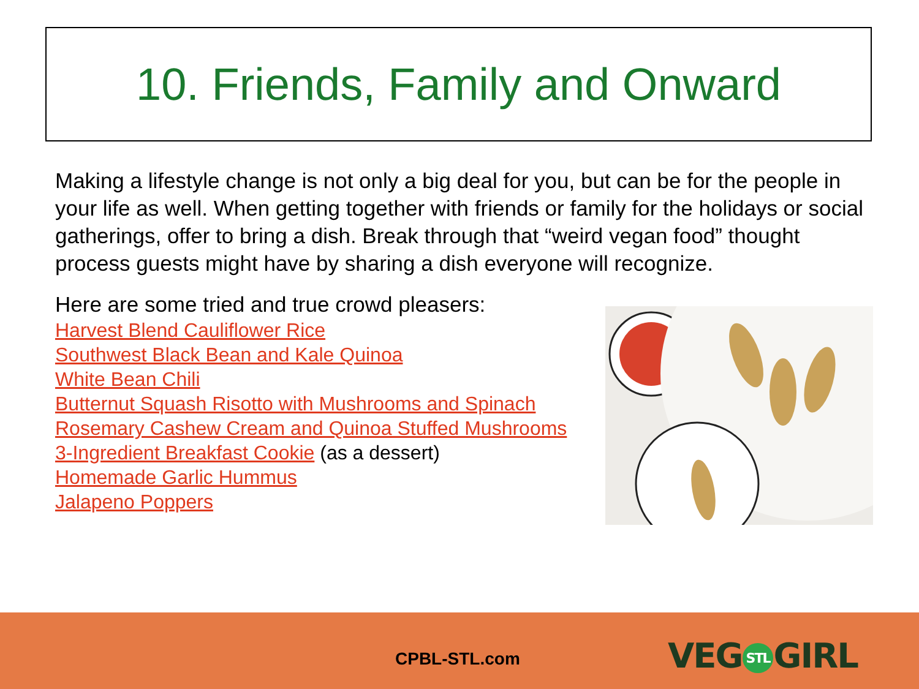10. Friends, Family and Onward
Making a lifestyle change is not only a big deal for you, but can be for the people in your life as well. When getting together with friends or family for the holidays or social gatherings, offer to bring a dish. Break through that “weird vegan food” thought process guests might have by sharing a dish everyone will recognize.
Here are some tried and true crowd pleasers:
Harvest Blend Cauliflower Rice
Southwest Black Bean and Kale Quinoa
White Bean Chili
Butternut Squash Risotto with Mushrooms and Spinach
Rosemary Cashew Cream and Quinoa Stuffed Mushrooms
3-Ingredient Breakfast Cookie (as a dessert)
Homemade Garlic Hummus
Jalapeno Poppers
CPBL-STL.com VEG STL GIRL